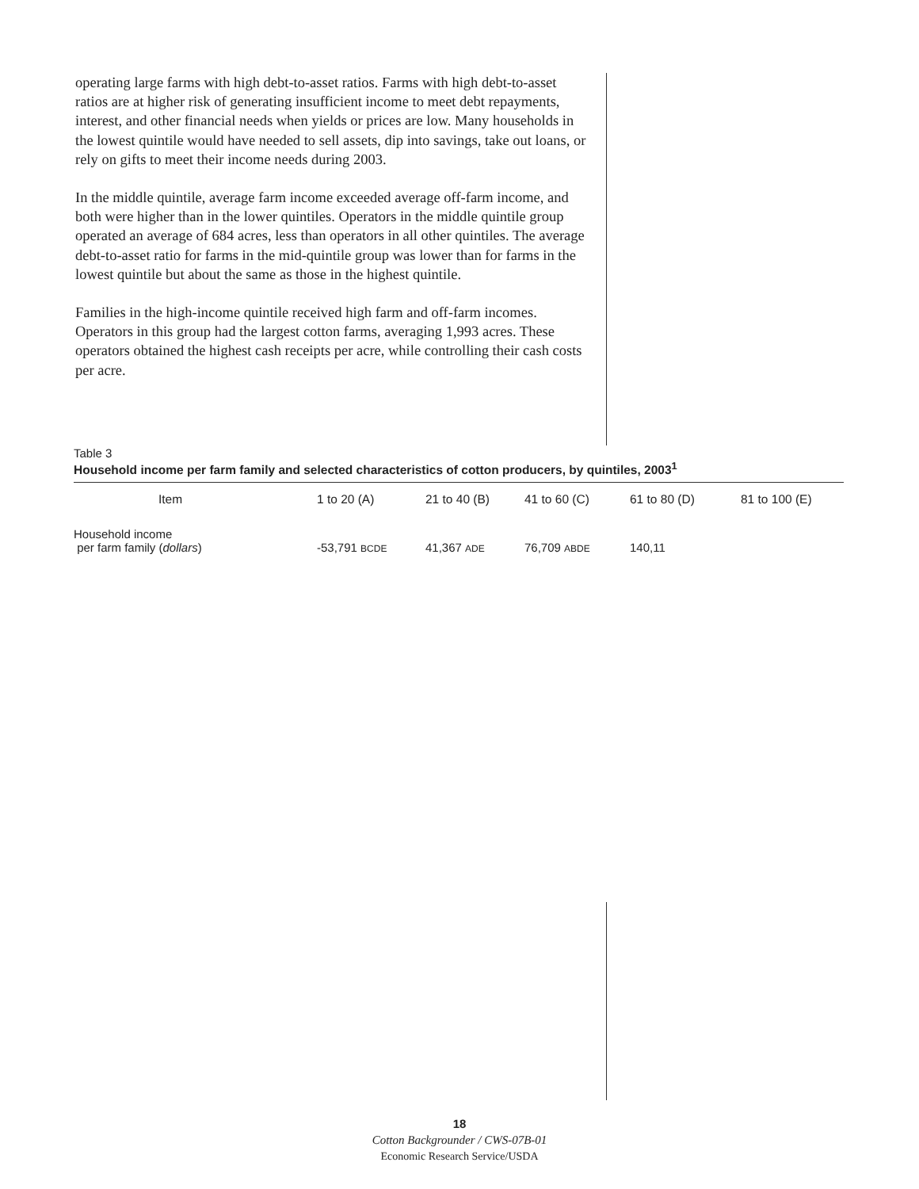operating large farms with high debt-to-asset ratios. Farms with high debt-to-asset ratios are at higher risk of generating insufficient income to meet debt repayments, interest, and other financial needs when yields or prices are low. Many households in the lowest quintile would have needed to sell assets, dip into savings, take out loans, or rely on gifts to meet their income needs during 2003.
In the middle quintile, average farm income exceeded average off-farm income, and both were higher than in the lower quintiles. Operators in the middle quintile group operated an average of 684 acres, less than operators in all other quintiles. The average debt-to-asset ratio for farms in the mid-quintile group was lower than for farms in the lowest quintile but about the same as those in the highest quintile.
Families in the high-income quintile received high farm and off-farm incomes. Operators in this group had the largest cotton farms, averaging 1,993 acres. These operators obtained the highest cash receipts per acre, while controlling their cash costs per acre.
Table 3
Household income per farm family and selected characteristics of cotton producers, by quintiles, 2003<sup>1</sup>
| Item | 1 to 20 (A) | 21 to 40 (B) | 41 to 60 (C) | 61 to 80 (D) | 81 to 100 (E) |
| --- | --- | --- | --- | --- | --- |
| Household income per farm family ( dollars ) | -53,791 BCDE | 41,367 ADE | 76,709 ABDE | 140,11 | |
18
Cotton Backgrounder / CWS-07B-01
Economic Research Service/USDA